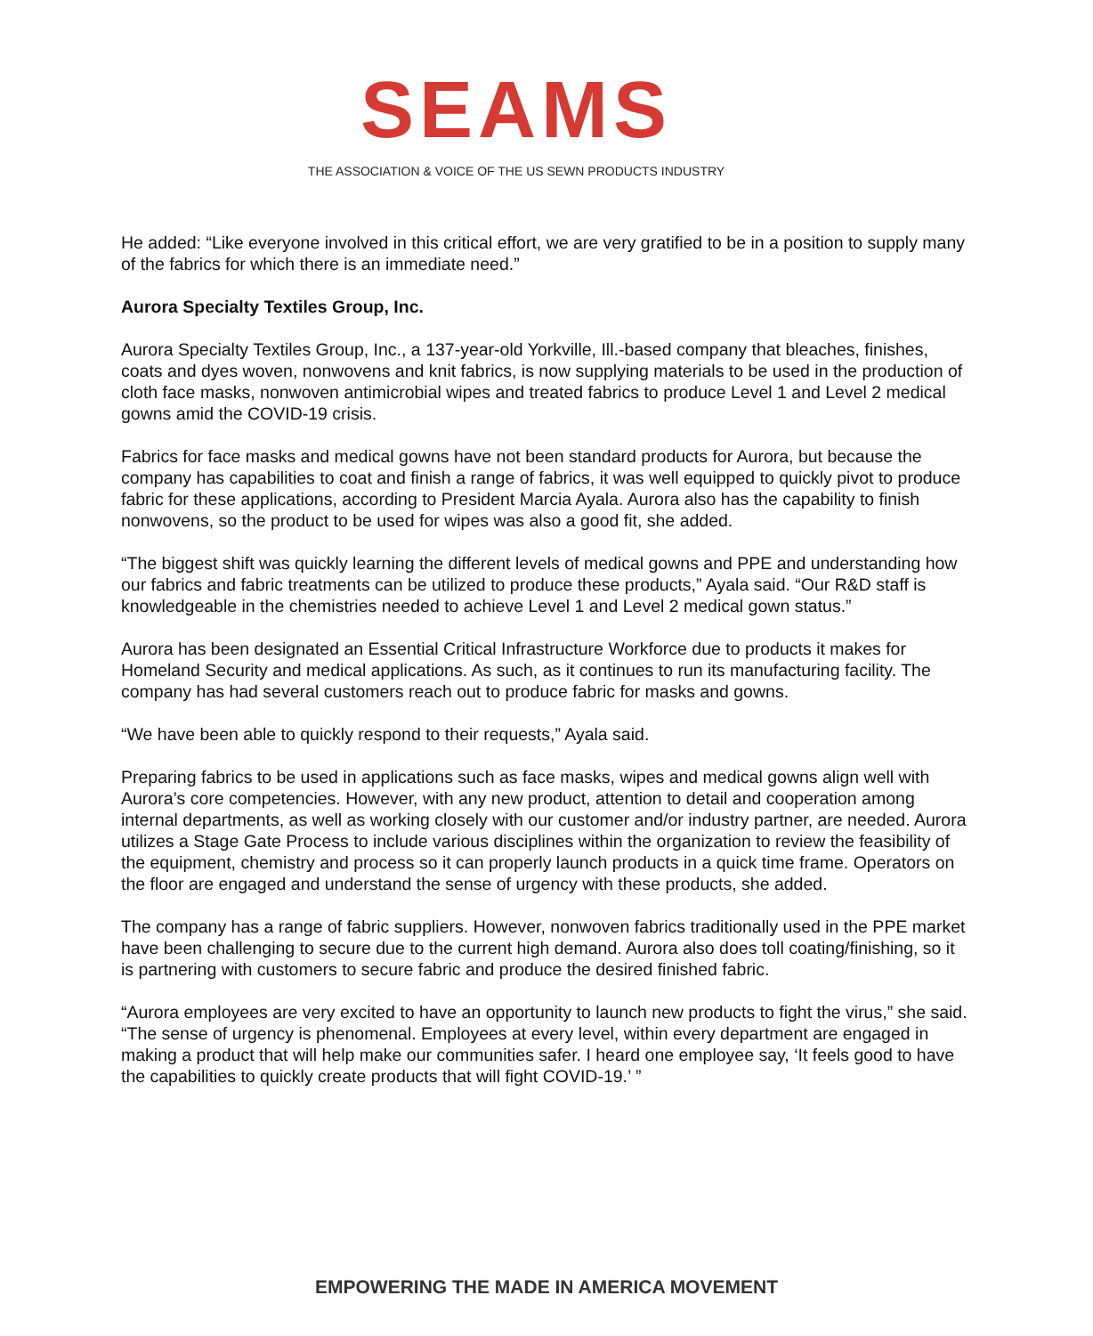SEAMS
THE ASSOCIATION & VOICE OF THE US SEWN PRODUCTS INDUSTRY
He added: “Like everyone involved in this critical effort, we are very gratified to be in a position to supply many of the fabrics for which there is an immediate need.”
Aurora Specialty Textiles Group, Inc.
Aurora Specialty Textiles Group, Inc., a 137-year-old Yorkville, Ill.-based company that bleaches, finishes, coats and dyes woven, nonwovens and knit fabrics, is now supplying materials to be used in the production of cloth face masks, nonwoven antimicrobial wipes and treated fabrics to produce Level 1 and Level 2 medical gowns amid the COVID-19 crisis.
Fabrics for face masks and medical gowns have not been standard products for Aurora, but because the company has capabilities to coat and finish a range of fabrics, it was well equipped to quickly pivot to produce fabric for these applications, according to President Marcia Ayala. Aurora also has the capability to finish nonwovens, so the product to be used for wipes was also a good fit, she added.
“The biggest shift was quickly learning the different levels of medical gowns and PPE and understanding how our fabrics and fabric treatments can be utilized to produce these products,” Ayala said. “Our R&D staff is knowledgeable in the chemistries needed to achieve Level 1 and Level 2 medical gown status.”
Aurora has been designated an Essential Critical Infrastructure Workforce due to products it makes for Homeland Security and medical applications. As such, as it continues to run its manufacturing facility. The company has had several customers reach out to produce fabric for masks and gowns.
“We have been able to quickly respond to their requests,” Ayala said.
Preparing fabrics to be used in applications such as face masks, wipes and medical gowns align well with Aurora’s core competencies. However, with any new product, attention to detail and cooperation among internal departments, as well as working closely with our customer and/or industry partner, are needed. Aurora utilizes a Stage Gate Process to include various disciplines within the organization to review the feasibility of the equipment, chemistry and process so it can properly launch products in a quick time frame. Operators on the floor are engaged and understand the sense of urgency with these products, she added.
The company has a range of fabric suppliers. However, nonwoven fabrics traditionally used in the PPE market have been challenging to secure due to the current high demand. Aurora also does toll coating/finishing, so it is partnering with customers to secure fabric and produce the desired finished fabric.
“Aurora employees are very excited to have an opportunity to launch new products to fight the virus,” she said. “The sense of urgency is phenomenal. Employees at every level, within every department are engaged in making a product that will help make our communities safer. I heard one employee say, ‘It feels good to have the capabilities to quickly create products that will fight COVID-19.’ ”
EMPOWERING THE MADE IN AMERICA MOVEMENT